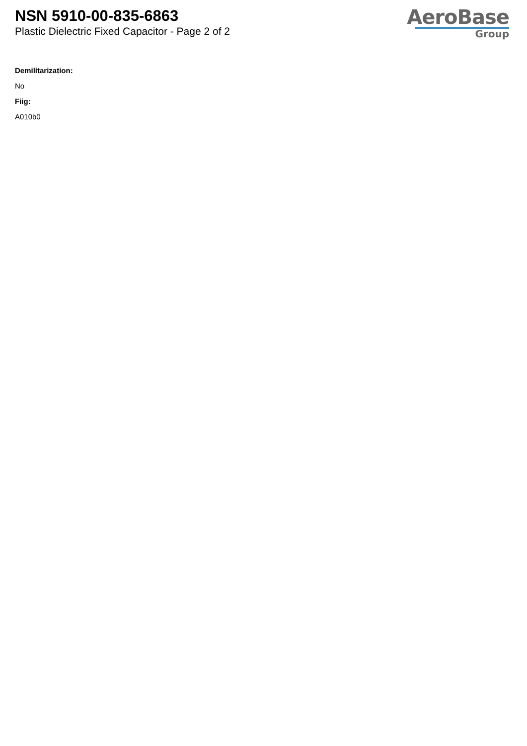NSN 5910-00-835-6863
Plastic Dielectric Fixed Capacitor - Page 2 of 2
AeroBase
Group
Demilitarization:
No
Fiig:
A010b0